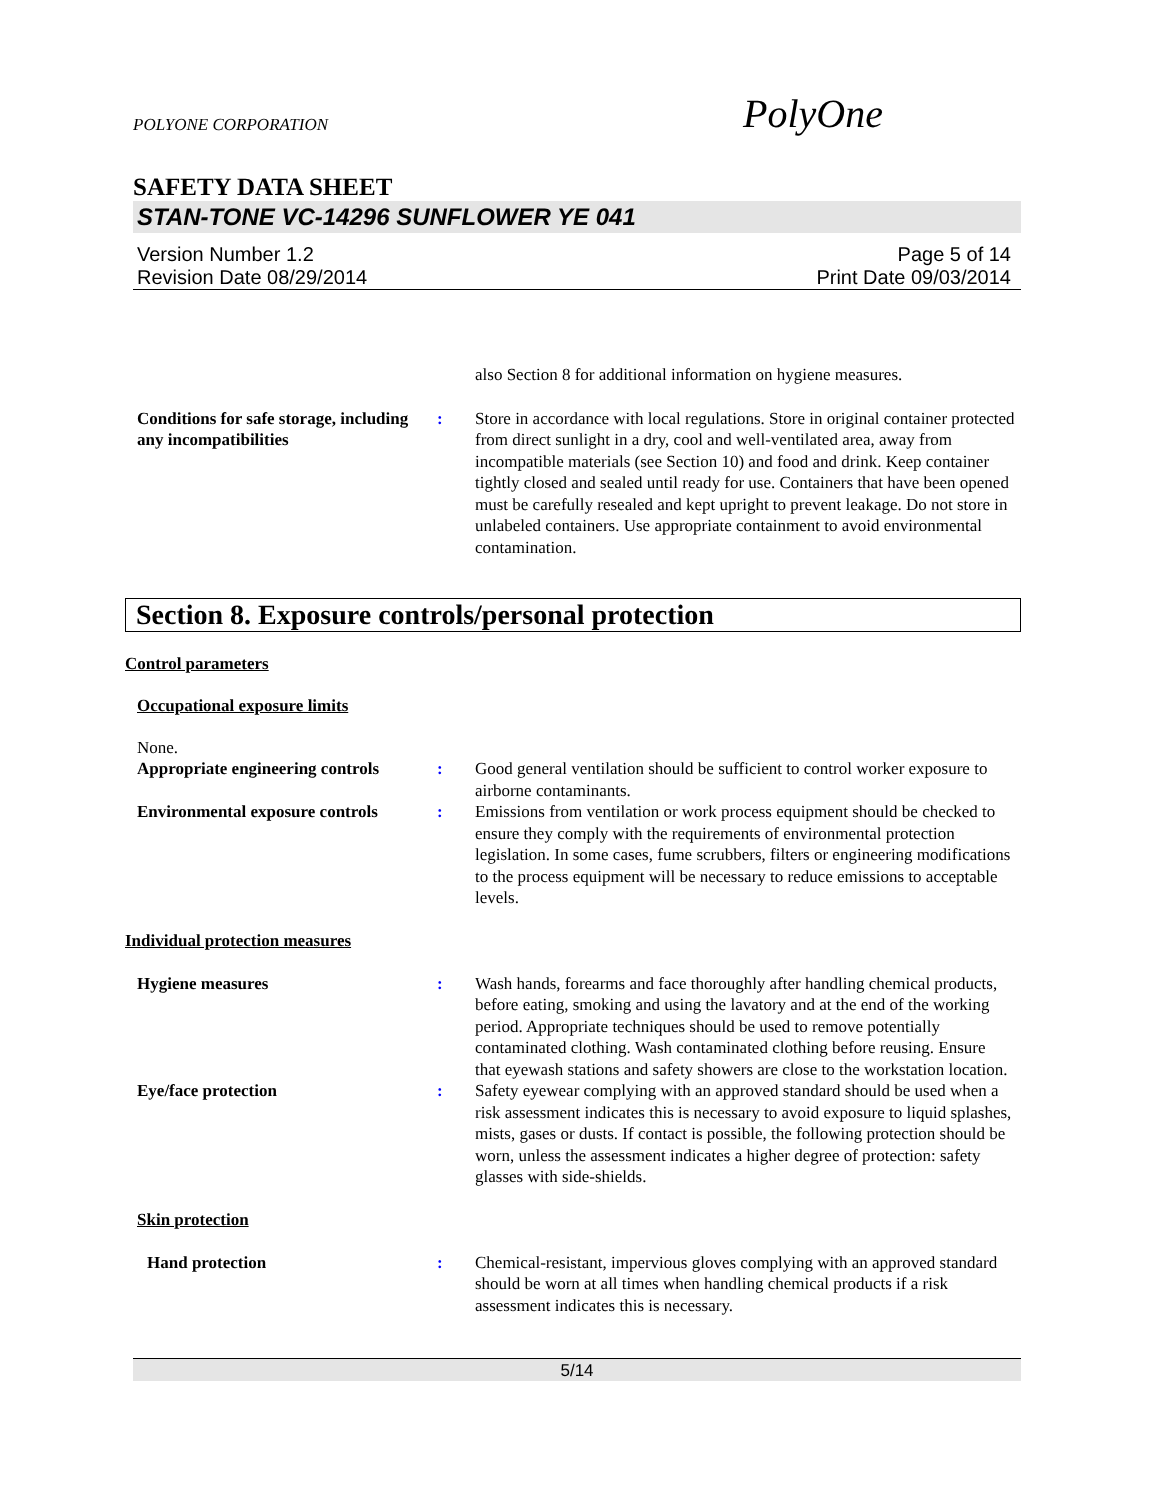POLYONE CORPORATION
PolyOne
SAFETY DATA SHEET
STAN-TONE VC-14296 SUNFLOWER YE 041
Version Number 1.2
Revision Date 08/29/2014
Page 5 of 14
Print Date 09/03/2014
also Section 8 for additional information on hygiene measures.
Conditions for safe storage, including any incompatibilities
: Store in accordance with local regulations. Store in original container protected from direct sunlight in a dry, cool and well-ventilated area, away from incompatible materials (see Section 10) and food and drink. Keep container tightly closed and sealed until ready for use. Containers that have been opened must be carefully resealed and kept upright to prevent leakage. Do not store in unlabeled containers. Use appropriate containment to avoid environmental contamination.
Section 8. Exposure controls/personal protection
Control parameters
Occupational exposure limits
None.
Appropriate engineering controls
: Good general ventilation should be sufficient to control worker exposure to airborne contaminants.
Environmental exposure controls
: Emissions from ventilation or work process equipment should be checked to ensure they comply with the requirements of environmental protection legislation. In some cases, fume scrubbers, filters or engineering modifications to the process equipment will be necessary to reduce emissions to acceptable levels.
Individual protection measures
Hygiene measures : Wash hands, forearms and face thoroughly after handling chemical products, before eating, smoking and using the lavatory and at the end of the working period. Appropriate techniques should be used to remove potentially contaminated clothing. Wash contaminated clothing before reusing. Ensure that eyewash stations and safety showers are close to the workstation location.
Eye/face protection : Safety eyewear complying with an approved standard should be used when a risk assessment indicates this is necessary to avoid exposure to liquid splashes, mists, gases or dusts. If contact is possible, the following protection should be worn, unless the assessment indicates a higher degree of protection: safety glasses with side-shields.
Skin protection
Hand protection : Chemical-resistant, impervious gloves complying with an approved standard should be worn at all times when handling chemical products if a risk assessment indicates this is necessary.
5/14